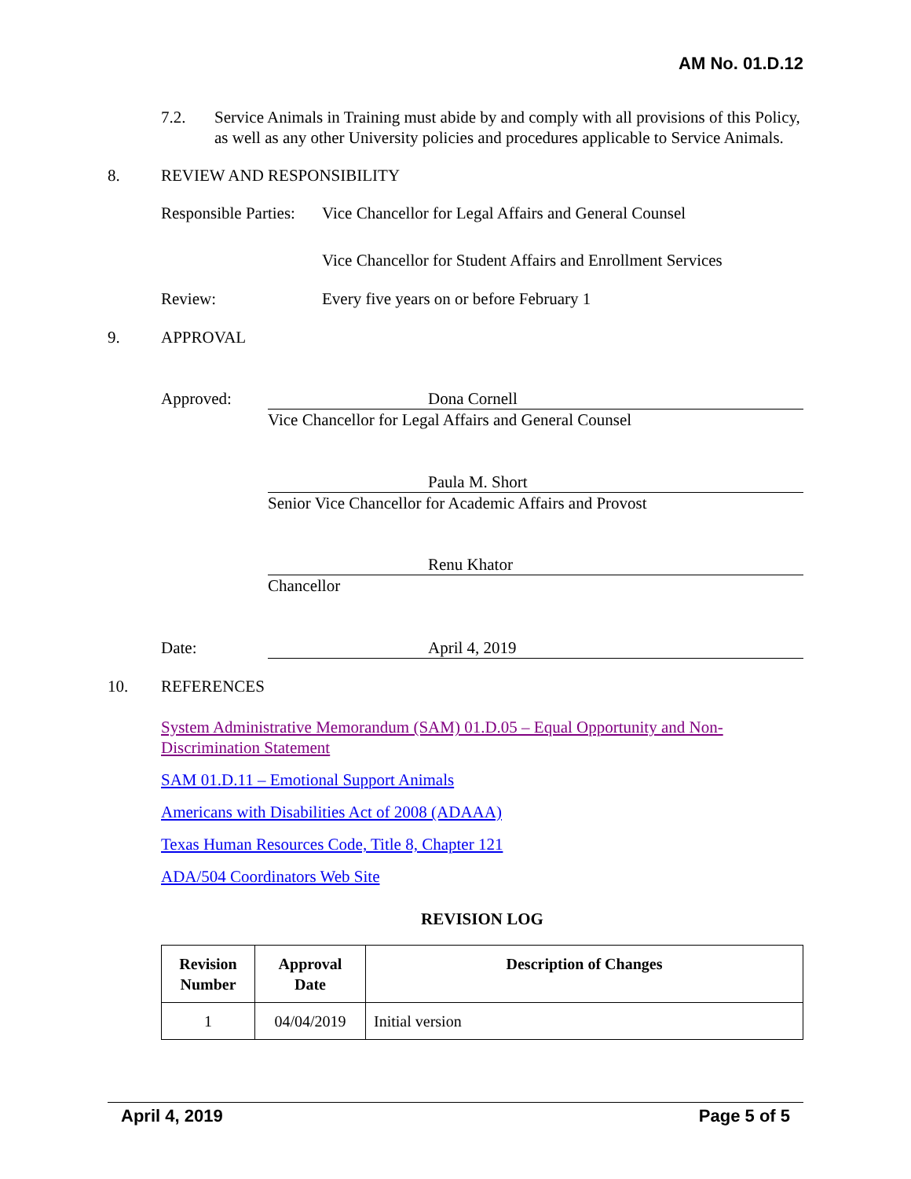AM No. 01.D.12
7.2. Service Animals in Training must abide by and comply with all provisions of this Policy, as well as any other University policies and procedures applicable to Service Animals.
8. REVIEW AND RESPONSIBILITY
Responsible Parties:
Vice Chancellor for Legal Affairs and General Counsel
Vice Chancellor for Student Affairs and Enrollment Services
Review: Every five years on or before February 1
9. APPROVAL
Approved: Dona Cornell
Vice Chancellor for Legal Affairs and General Counsel
Paula M. Short
Senior Vice Chancellor for Academic Affairs and Provost
Renu Khator
Chancellor
Date: April 4, 2019
10. REFERENCES
System Administrative Memorandum (SAM) 01.D.05 – Equal Opportunity and Non-Discrimination Statement
SAM 01.D.11 – Emotional Support Animals
Americans with Disabilities Act of 2008 (ADAAA)
Texas Human Resources Code, Title 8, Chapter 121
ADA/504 Coordinators Web Site
REVISION LOG
| Revision Number | Approval Date | Description of Changes |
| --- | --- | --- |
| 1 | 04/04/2019 | Initial version |
April 4, 2019 Page 5 of 5